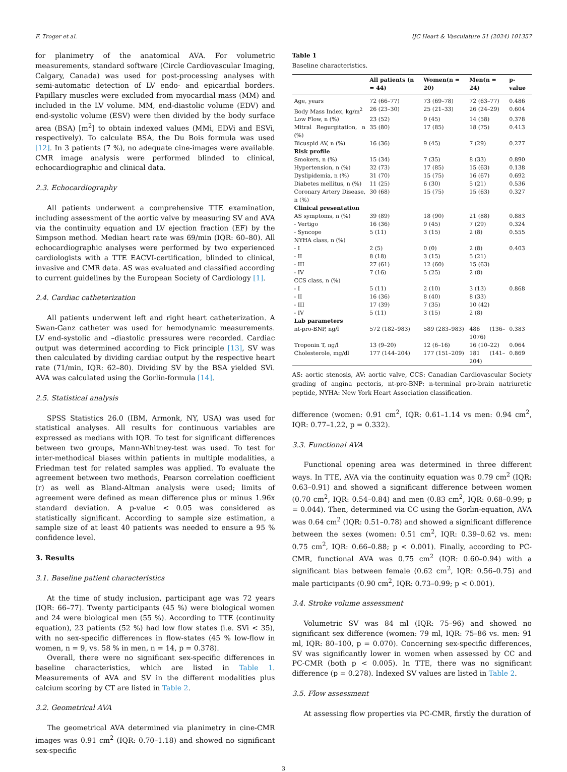F. Troger et al. IJC Heart & Vasculature 51 (2024) 101357
for planimetry of the anatomical AVA. For volumetric measurements, standard software (Circle Cardiovascular Imaging, Calgary, Canada) was used for post-processing analyses with semi-automatic detection of LV endo- and epicardial borders. Papillary muscles were excluded from myocardial mass (MM) and included in the LV volume. MM, end-diastolic volume (EDV) and end-systolic volume (ESV) were then divided by the body surface area (BSA) [m<sup>2</sup>] to obtain indexed values (MMi, EDVi and ESVi, respectively). To calculate BSA, the Du Bois formula was used [12]. In 3 patients (7 %), no adequate cine-images were available. CMR image analysis were performed blinded to clinical, echocardiographic and clinical data.
2.3. Echocardiography
All patients underwent a comprehensive TTE examination, including assessment of the aortic valve by measuring SV and AVA via the continuity equation and LV ejection fraction (EF) by the Simpson method. Median heart rate was 69/min (IQR: 60–80). All echocardiographic analyses were performed by two experienced cardiologists with a TTE EACVI-certification, blinded to clinical, invasive and CMR data. AS was evaluated and classified according to current guidelines by the European Society of Cardiology [1].
2.4. Cardiac catheterization
All patients underwent left and right heart catheterization. A Swan-Ganz catheter was used for hemodynamic measurements. LV end-systolic and –diastolic pressures were recorded. Cardiac output was determined according to Fick principle [13], SV was then calculated by dividing cardiac output by the respective heart rate (71/min, IQR: 62–80). Dividing SV by the BSA yielded SVi. AVA was calculated using the Gorlin-formula [14].
2.5. Statistical analysis
SPSS Statistics 26.0 (IBM, Armonk, NY, USA) was used for statistical analyses. All results for continuous variables are expressed as medians with IQR. To test for significant differences between two groups, Mann-Whitney-test was used. To test for inter-methodical biases within patients in multiple modalities, a Friedman test for related samples was applied. To evaluate the agreement between two methods, Pearson correlation coefficient (r) as well as Bland-Altman analysis were used; limits of agreement were defined as mean difference plus or minus 1.96x standard deviation. A p-value < 0.05 was considered as statistically significant. According to sample size estimation, a sample size of at least 40 patients was needed to ensure a 95 % confidence level.
3. Results
3.1. Baseline patient characteristics
At the time of study inclusion, participant age was 72 years (IQR: 66–77). Twenty participants (45 %) were biological women and 24 were biological men (55 %). According to TTE (continuity equation), 23 patients (52 %) had low flow states (i.e. SVi < 35), with no sex-specific differences in flow-states (45 % low-flow in women, n = 9, vs. 58 % in men, n = 14, p = 0.378).
Overall, there were no significant sex-specific differences in baseline characteristics, which are listed in Table 1. Measurements of AVA and SV in the different modalities plus calcium scoring by CT are listed in Table 2.
3.2. Geometrical AVA
The geometrical AVA determined via planimetry in cine-CMR images was 0.91 cm<sup>2</sup> (IQR: 0.70–1.18) and showed no significant sex-specific
Table 1
Baseline characteristics.
| | All patients (n = 44) | Women(n = 20) | Men(n = 24) | p-value |
| --- | --- | --- | --- | --- |
| Age, years | 72 (66–77) | 73 (69–78) | 72 (63–77) | 0.486 |
| Body Mass Index, kg/m<sup>2</sup> | 26 (23–30) | 25 (21–33) | 26 (24–29) | 0.604 |
| Low Flow, n (%) | 23 (52) | 9 (45) | 14 (58) | 0.378 |
| Mitral Regurgitation, n (%) | 35 (80) | 17 (85) | 18 (75) | 0.413 |
| Bicuspid AV, n (%) | 16 (36) | 9 (45) | 7 (29) | 0.277 |
| Risk profile | | | | |
| Smokers, n (%) | 15 (34) | 7 (35) | 8 (33) | 0.890 |
| Hypertension, n (%) | 32 (73) | 17 (85) | 15 (63) | 0.138 |
| Dyslipidemia, n (%) | 31 (70) | 15 (75) | 16 (67) | 0.692 |
| Diabetes mellitus, n (%) | 11 (25) | 6 (30) | 5 (21) | 0.536 |
| Coronary Artery Disease, n (%) | 30 (68) | 15 (75) | 15 (63) | 0.327 |
| Clinical presentation | | | | |
| AS symptoms, n (%) | 39 (89) | 18 (90) | 21 (88) | 0.883 |
| - Vertigo | 16 (36) | 9 (45) | 7 (29) | 0.324 |
| - Syncope | 5 (11) | 3 (15) | 2 (8) | 0.555 |
| NYHA class, n (%) | | | | |
| - I | 2 (5) | 0 (0) | 2 (8) | 0.403 |
| - II | 8 (18) | 3 (15) | 5 (21) | |
| - III | 27 (61) | 12 (60) | 15 (63) | |
| - IV | 7 (16) | 5 (25) | 2 (8) | |
| CCS class, n (%) | | | | |
| - I | 5 (11) | 2 (10) | 3 (13) | 0.868 |
| - II | 16 (36) | 8 (40) | 8 (33) | |
| - III | 17 (39) | 7 (35) | 10 (42) | |
| - IV | 5 (11) | 3 (15) | 2 (8) | |
| Lab parameters | | | | |
| nt-pro-BNP, ng/l | 572 (182–983) | 589 (283–983) | 486 (136–1076) | 0.383 |
| Troponin T, ng/l | 13 (9–20) | 12 (6–16) | 16 (10–22) | 0.064 |
| Cholesterole, mg/dl | 177 (144–204) | 177 (151–209) | 181 (141–204) | 0.869 |
AS: aortic stenosis, AV: aortic valve, CCS: Canadian Cardiovascular Society grading of angina pectoris, nt-pro-BNP: n-terminal pro-brain natriuretic peptide, NYHA: New York Heart Association classification.
difference (women: 0.91 cm<sup>2</sup>, IQR: 0.61–1.14 vs men: 0.94 cm<sup>2</sup>, IQR: 0.77–1.22, p = 0.332).
3.3. Functional AVA
Functional opening area was determined in three different ways. In TTE, AVA via the continuity equation was 0.79 cm<sup>2</sup> (IQR: 0.63–0.91) and showed a significant difference between women (0.70 cm<sup>2</sup>, IQR: 0.54–0.84) and men (0.83 cm<sup>2</sup>, IQR: 0.68–0.99; p = 0.044). Then, determined via CC using the Gorlin-equation, AVA was 0.64 cm<sup>2</sup> (IQR: 0.51–0.78) and showed a significant difference between the sexes (women: 0.51 cm<sup>2</sup>, IQR: 0.39–0.62 vs. men: 0.75 cm<sup>2</sup>, IQR: 0.66–0.88; p < 0.001). Finally, according to PC-CMR, functional AVA was 0.75 cm<sup>2</sup> (IQR: 0.60–0.94) with a significant bias between female (0.62 cm<sup>2</sup>, IQR: 0.56–0.75) and male participants (0.90 cm<sup>2</sup>, IQR: 0.73–0.99; p < 0.001).
3.4. Stroke volume assessment
Volumetric SV was 84 ml (IQR: 75–96) and showed no significant sex difference (women: 79 ml, IQR: 75–86 vs. men: 91 ml, IQR: 80–100, p = 0.070). Concerning sex-specific differences, SV was significantly lower in women when assessed by CC and PC-CMR (both p < 0.005). In TTE, there was no significant difference (p = 0.278). Indexed SV values are listed in Table 2.
3.5. Flow assessment
At assessing flow properties via PC-CMR, firstly the duration of
3